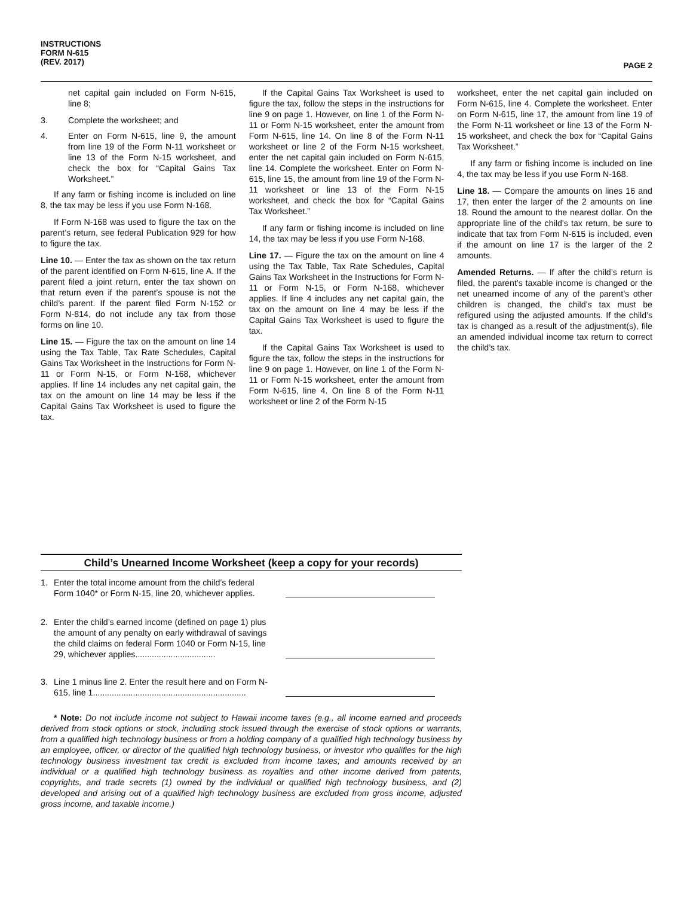INSTRUCTIONS
FORM N-615
(REV. 2017)
PAGE 2
net capital gain included on Form N-615, line 8;
3. Complete the worksheet; and
4. Enter on Form N-615, line 9, the amount from line 19 of the Form N-11 worksheet or line 13 of the Form N-15 worksheet, and check the box for “Capital Gains Tax Worksheet.”
If any farm or fishing income is included on line 8, the tax may be less if you use Form N-168.
If Form N-168 was used to figure the tax on the parent’s return, see federal Publication 929 for how to figure the tax.
Line 10. — Enter the tax as shown on the tax return of the parent identified on Form N-615, line A. If the parent filed a joint return, enter the tax shown on that return even if the parent’s spouse is not the child’s parent. If the parent filed Form N-152 or Form N-814, do not include any tax from those forms on line 10.
Line 15. — Figure the tax on the amount on line 14 using the Tax Table, Tax Rate Schedules, Capital Gains Tax Worksheet in the Instructions for Form N-11 or Form N-15, or Form N-168, whichever applies. If line 14 includes any net capital gain, the tax on the amount on line 14 may be less if the Capital Gains Tax Worksheet is used to figure the tax.
If the Capital Gains Tax Worksheet is used to figure the tax, follow the steps in the instructions for line 9 on page 1. However, on line 1 of the Form N-11 or Form N-15 worksheet, enter the amount from Form N-615, line 14. On line 8 of the Form N-11 worksheet or line 2 of the Form N-15 worksheet, enter the net capital gain included on Form N-615, line 14. Complete the worksheet. Enter on Form N-615, line 15, the amount from line 19 of the Form N-11 worksheet or line 13 of the Form N-15 worksheet, and check the box for “Capital Gains Tax Worksheet.”
If any farm or fishing income is included on line 14, the tax may be less if you use Form N-168.
Line 17. — Figure the tax on the amount on line 4 using the Tax Table, Tax Rate Schedules, Capital Gains Tax Worksheet in the Instructions for Form N-11 or Form N-15, or Form N-168, whichever applies. If line 4 includes any net capital gain, the tax on the amount on line 4 may be less if the Capital Gains Tax Worksheet is used to figure the tax.
If the Capital Gains Tax Worksheet is used to figure the tax, follow the steps in the instructions for line 9 on page 1. However, on line 1 of the Form N-11 or Form N-15 worksheet, enter the amount from Form N-615, line 4. On line 8 of the Form N-11 worksheet or line 2 of the Form N-15
worksheet, enter the net capital gain included on Form N-615, line 4. Complete the worksheet. Enter on Form N-615, line 17, the amount from line 19 of the Form N-11 worksheet or line 13 of the Form N-15 worksheet, and check the box for “Capital Gains Tax Worksheet.”
If any farm or fishing income is included on line 4, the tax may be less if you use Form N-168.
Line 18. — Compare the amounts on lines 16 and 17, then enter the larger of the 2 amounts on line 18. Round the amount to the nearest dollar. On the appropriate line of the child’s tax return, be sure to indicate that tax from Form N-615 is included, even if the amount on line 17 is the larger of the 2 amounts.
Amended Returns. — If after the child’s return is filed, the parent’s taxable income is changed or the net unearned income of any of the parent’s other children is changed, the child’s tax must be refigured using the adjusted amounts. If the child’s tax is changed as a result of the adjustment(s), file an amended individual income tax return to correct the child’s tax.
Child’s Unearned Income Worksheet (keep a copy for your records)
1. Enter the total income amount from the child’s federal Form 1040* or Form N-15, line 20, whichever applies.
2. Enter the child’s earned income (defined on page 1) plus the amount of any penalty on early withdrawal of savings the child claims on federal Form 1040 or Form N-15, line 29, whichever applies..................................
3. Line 1 minus line 2. Enter the result here and on Form N-615, line 1.................................................................
* Note: Do not include income not subject to Hawaii income taxes (e.g., all income earned and proceeds derived from stock options or stock, including stock issued through the exercise of stock options or warrants, from a qualified high technology business or from a holding company of a qualified high technology business by an employee, officer, or director of the qualified high technology business, or investor who qualifies for the high technology business investment tax credit is excluded from income taxes; and amounts received by an individual or a qualified high technology business as royalties and other income derived from patents, copyrights, and trade secrets (1) owned by the individual or qualified high technology business, and (2) developed and arising out of a qualified high technology business are excluded from gross income, adjusted gross income, and taxable income.)